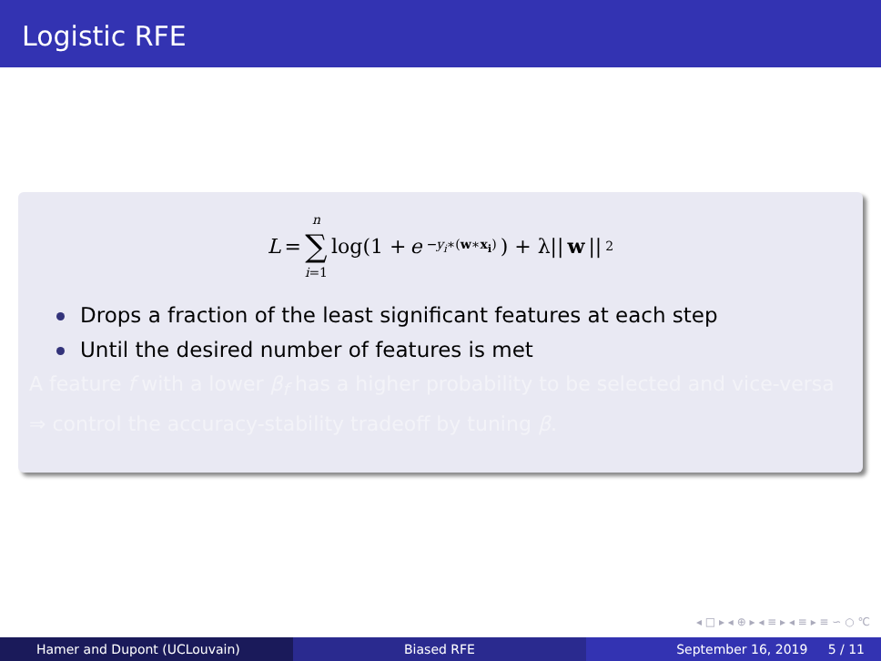Logistic RFE
L = n ∑ i=1 log(1 + e<sup>−y<sub>i</sub>∗(w∗x<sub>i</sub>)</sup>) + λ|| w ||<sub>2</sub>
Drops a fraction of the least significant features at each step
Until the desired number of features is met
A feature f with a lower β<sub>f</sub> has a higher probability to be selected and vice-versa ⇒ control the accuracy-stability tradeoff by tuning β.
◂ □ ▸ ◂ ⊕ ▸ ◂ ≡ ▸ ◂ ≡ ▸ ≡ ∽ ○ ℃
Hamer and Dupont (UCLouvain) Biased RFE September 16, 2019 5 / 11